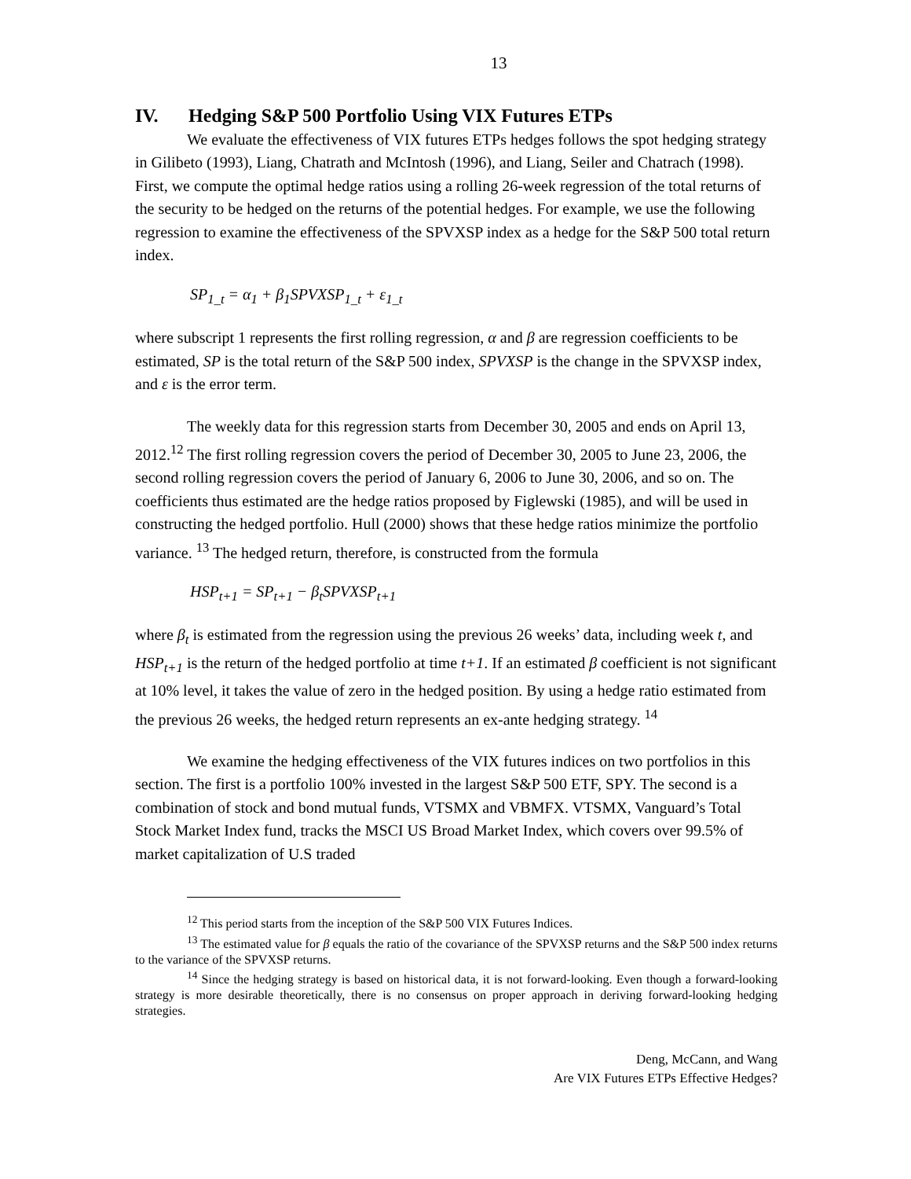13
IV. Hedging S&P 500 Portfolio Using VIX Futures ETPs
We evaluate the effectiveness of VIX futures ETPs hedges follows the spot hedging strategy in Gilibeto (1993), Liang, Chatrath and McIntosh (1996), and Liang, Seiler and Chatrach (1998). First, we compute the optimal hedge ratios using a rolling 26-week regression of the total returns of the security to be hedged on the returns of the potential hedges. For example, we use the following regression to examine the effectiveness of the SPVXSP index as a hedge for the S&P 500 total return index.
SP<sub>1_t</sub> = α<sub>1</sub> + β<sub>1</sub>SPVXSP<sub>1_t</sub> + ε<sub>1_t</sub>
where subscript 1 represents the first rolling regression, α and β are regression coefficients to be estimated, SP is the total return of the S&P 500 index, SPVXSP is the change in the SPVXSP index, and ε is the error term.
The weekly data for this regression starts from December 30, 2005 and ends on April 13, 2012.<sup>12</sup> The first rolling regression covers the period of December 30, 2005 to June 23, 2006, the second rolling regression covers the period of January 6, 2006 to June 30, 2006, and so on. The coefficients thus estimated are the hedge ratios proposed by Figlewski (1985), and will be used in constructing the hedged portfolio. Hull (2000) shows that these hedge ratios minimize the portfolio variance. <sup>13</sup> The hedged return, therefore, is constructed from the formula
HSP<sub>t+1</sub> = SP<sub>t+1</sub> − β<sub>t</sub>SPVXSP<sub>t+1</sub>
where β<sub>t</sub> is estimated from the regression using the previous 26 weeks’ data, including week t, and HSP<sub>t+1</sub> is the return of the hedged portfolio at time t+1. If an estimated β coefficient is not significant at 10% level, it takes the value of zero in the hedged position. By using a hedge ratio estimated from the previous 26 weeks, the hedged return represents an ex-ante hedging strategy. <sup>14</sup>
We examine the hedging effectiveness of the VIX futures indices on two portfolios in this section. The first is a portfolio 100% invested in the largest S&P 500 ETF, SPY. The second is a combination of stock and bond mutual funds, VTSMX and VBMFX. VTSMX, Vanguard’s Total Stock Market Index fund, tracks the MSCI US Broad Market Index, which covers over 99.5% of market capitalization of U.S traded
<sup>12</sup> This period starts from the inception of the S&P 500 VIX Futures Indices.
<sup>13</sup> The estimated value for β equals the ratio of the covariance of the SPVXSP returns and the S&P 500 index returns to the variance of the SPVXSP returns.
<sup>14</sup> Since the hedging strategy is based on historical data, it is not forward-looking. Even though a forward-looking strategy is more desirable theoretically, there is no consensus on proper approach in deriving forward-looking hedging strategies.
Deng, McCann, and Wang
Are VIX Futures ETPs Effective Hedges?